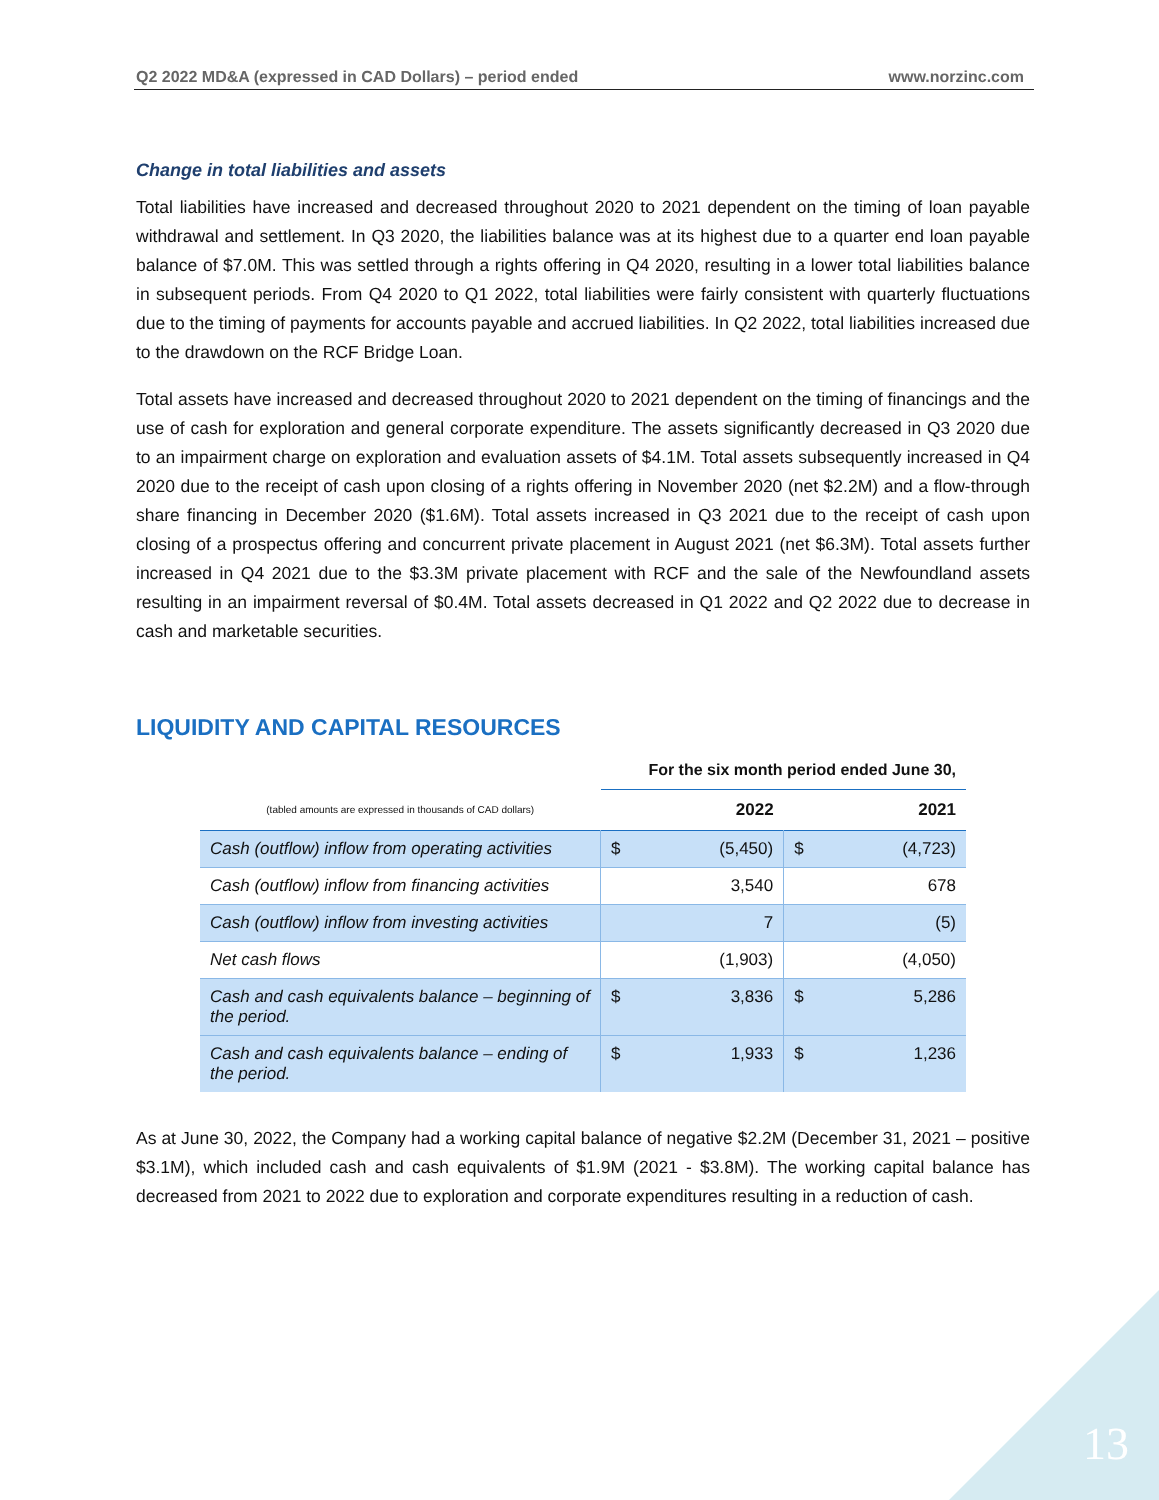Q2 2022 MD&A (expressed in CAD Dollars) – period ended www.norzinc.com
Change in total liabilities and assets
Total liabilities have increased and decreased throughout 2020 to 2021 dependent on the timing of loan payable withdrawal and settlement. In Q3 2020, the liabilities balance was at its highest due to a quarter end loan payable balance of $7.0M. This was settled through a rights offering in Q4 2020, resulting in a lower total liabilities balance in subsequent periods. From Q4 2020 to Q1 2022, total liabilities were fairly consistent with quarterly fluctuations due to the timing of payments for accounts payable and accrued liabilities. In Q2 2022, total liabilities increased due to the drawdown on the RCF Bridge Loan.
Total assets have increased and decreased throughout 2020 to 2021 dependent on the timing of financings and the use of cash for exploration and general corporate expenditure. The assets significantly decreased in Q3 2020 due to an impairment charge on exploration and evaluation assets of $4.1M. Total assets subsequently increased in Q4 2020 due to the receipt of cash upon closing of a rights offering in November 2020 (net $2.2M) and a flow-through share financing in December 2020 ($1.6M). Total assets increased in Q3 2021 due to the receipt of cash upon closing of a prospectus offering and concurrent private placement in August 2021 (net $6.3M). Total assets further increased in Q4 2021 due to the $3.3M private placement with RCF and the sale of the Newfoundland assets resulting in an impairment reversal of $0.4M. Total assets decreased in Q1 2022 and Q2 2022 due to decrease in cash and marketable securities.
LIQUIDITY AND CAPITAL RESOURCES
| | For the six month period ended June 30, | | | |
| (tabled amounts are expressed in thousands of CAD dollars) | 2022 | | 2021 | |
| Cash (outflow) inflow from operating activities | $ | (5,450) | $ | (4,723) |
| Cash (outflow) inflow from financing activities | | 3,540 | | 678 |
| Cash (outflow) inflow from investing activities | | 7 | | (5) |
| Net cash flows | | (1,903) | | (4,050) |
| Cash and cash equivalents balance – beginning of the period. | $ | 3,836 | $ | 5,286 |
| Cash and cash equivalents balance – ending of the period. | $ | 1,933 | $ | 1,236 |
As at June 30, 2022, the Company had a working capital balance of negative $2.2M (December 31, 2021 – positive $3.1M), which included cash and cash equivalents of $1.9M (2021 - $3.8M). The working capital balance has decreased from 2021 to 2022 due to exploration and corporate expenditures resulting in a reduction of cash.
13